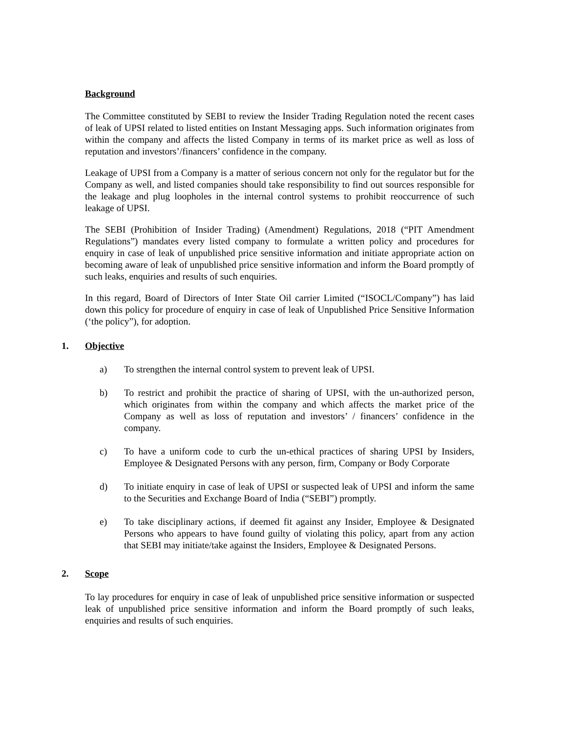Background
The Committee constituted by SEBI to review the Insider Trading Regulation noted the recent cases of leak of UPSI related to listed entities on Instant Messaging apps. Such information originates from within the company and affects the listed Company in terms of its market price as well as loss of reputation and investors’/financers’ confidence in the company.
Leakage of UPSI from a Company is a matter of serious concern not only for the regulator but for the Company as well, and listed companies should take responsibility to find out sources responsible for the leakage and plug loopholes in the internal control systems to prohibit reoccurrence of such leakage of UPSI.
The SEBI (Prohibition of Insider Trading) (Amendment) Regulations, 2018 (“PIT Amendment Regulations”) mandates every listed company to formulate a written policy and procedures for enquiry in case of leak of unpublished price sensitive information and initiate appropriate action on becoming aware of leak of unpublished price sensitive information and inform the Board promptly of such leaks, enquiries and results of such enquiries.
In this regard, Board of Directors of Inter State Oil carrier Limited (“ISOCL/Company”) has laid down this policy for procedure of enquiry in case of leak of Unpublished Price Sensitive Information (‘the policy”), for adoption.
1. Objective
a) To strengthen the internal control system to prevent leak of UPSI.
b) To restrict and prohibit the practice of sharing of UPSI, with the un-authorized person, which originates from within the company and which affects the market price of the Company as well as loss of reputation and investors’ / financers’ confidence in the company.
c) To have a uniform code to curb the un-ethical practices of sharing UPSI by Insiders, Employee & Designated Persons with any person, firm, Company or Body Corporate
d) To initiate enquiry in case of leak of UPSI or suspected leak of UPSI and inform the same to the Securities and Exchange Board of India (“SEBI”) promptly.
e) To take disciplinary actions, if deemed fit against any Insider, Employee & Designated Persons who appears to have found guilty of violating this policy, apart from any action that SEBI may initiate/take against the Insiders, Employee & Designated Persons.
2. Scope
To lay procedures for enquiry in case of leak of unpublished price sensitive information or suspected leak of unpublished price sensitive information and inform the Board promptly of such leaks, enquiries and results of such enquiries.